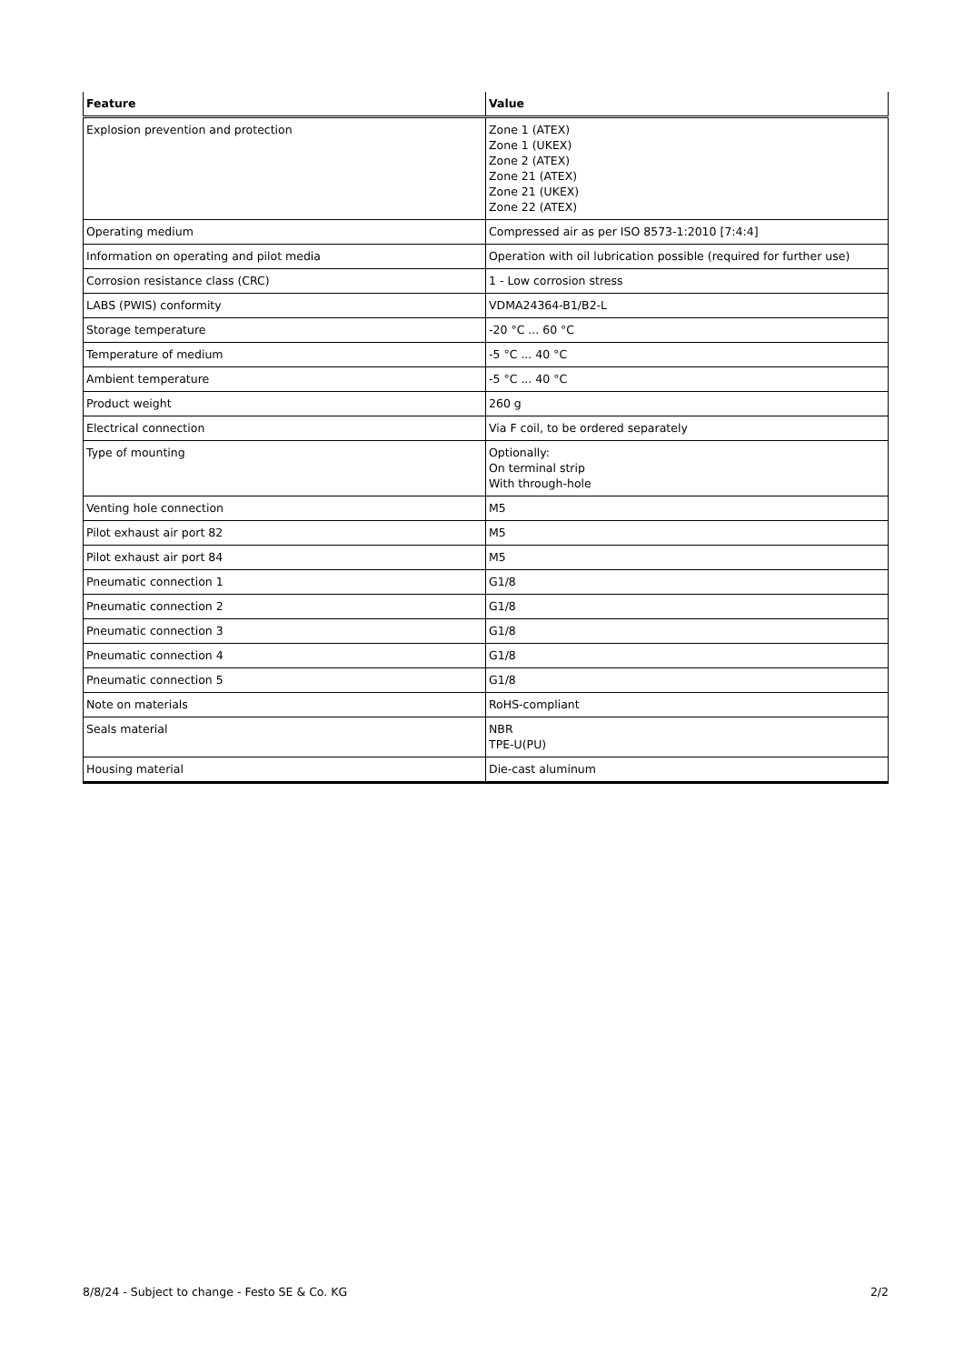| Feature | Value |
| --- | --- |
| Explosion prevention and protection | Zone 1 (ATEX) Zone 1 (UKEX) Zone 2 (ATEX) Zone 21 (ATEX) Zone 21 (UKEX) Zone 22 (ATEX) |
| Operating medium | Compressed air as per ISO 8573-1:2010 [7:4:4] |
| Information on operating and pilot media | Operation with oil lubrication possible (required for further use) |
| Corrosion resistance class (CRC) | 1 - Low corrosion stress |
| LABS (PWIS) conformity | VDMA24364-B1/B2-L |
| Storage temperature | -20 °C ... 60 °C |
| Temperature of medium | -5 °C ... 40 °C |
| Ambient temperature | -5 °C ... 40 °C |
| Product weight | 260 g |
| Electrical connection | Via F coil, to be ordered separately |
| Type of mounting | Optionally: On terminal strip With through-hole |
| Venting hole connection | M5 |
| Pilot exhaust air port 82 | M5 |
| Pilot exhaust air port 84 | M5 |
| Pneumatic connection 1 | G1/8 |
| Pneumatic connection 2 | G1/8 |
| Pneumatic connection 3 | G1/8 |
| Pneumatic connection 4 | G1/8 |
| Pneumatic connection 5 | G1/8 |
| Note on materials | RoHS-compliant |
| Seals material | NBR TPE-U(PU) |
| Housing material | Die-cast aluminum |
8/8/24 - Subject to change - Festo SE & Co. KG 2/2